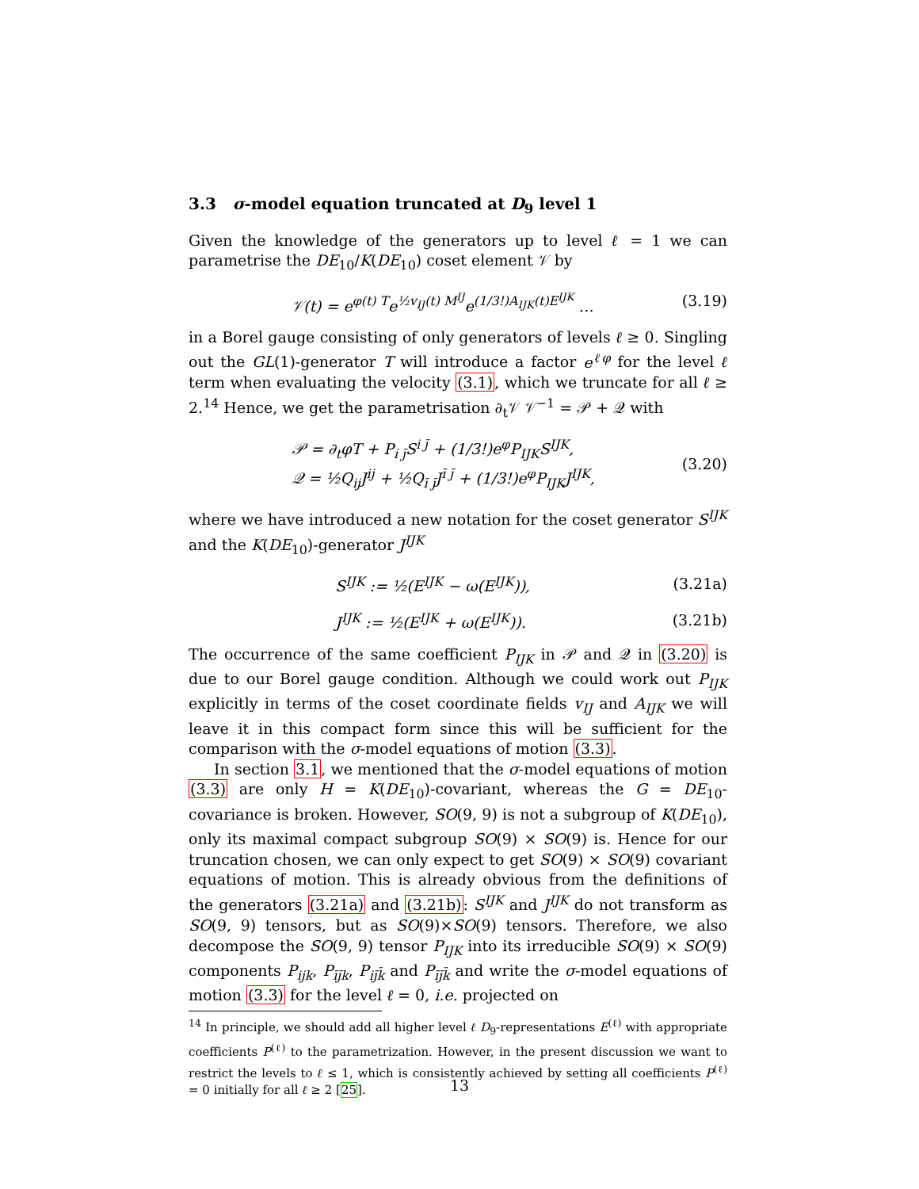3.3 σ-model equation truncated at D<sub>9</sub> level 1
Given the knowledge of the generators up to level ℓ = 1 we can parametrise the DE<sub>10</sub>/K(DE<sub>10</sub>) coset element 𝒱 by
𝒱(t) = e<sup>φ(t) T</sup>e<sup>½v<sub>IJ</sub>(t) M<sup>IJ</sup></sup>e<sup>(1/3!)A<sub>IJK</sub>(t)E<sup>IJK</sup></sup> … (3.19)
in a Borel gauge consisting of only generators of levels ℓ ≥ 0. Singling out the GL(1)-generator T will introduce a factor e<sup>ℓφ</sup> for the level ℓ term when evaluating the velocity (3.1), which we truncate for all ℓ ≥ 2.<sup>14</sup> Hence, we get the parametrisation ∂<sub>t</sub>𝒱 𝒱<sup>−1</sup> = 𝒫 + 𝒬 with
𝒫 = ∂<sub>t</sub>φT + P<sub>i j̄</sub>S<sup>i j̄</sup> + (1/3!)e<sup>φ</sup>P<sub>IJK</sub>S<sup>IJK</sup>,
𝒬 = ½Q<sub>ij</sub>J<sup>ij</sup> + ½Q<sub>ī j̄</sub>J<sup>ī j̄</sup> + (1/3!)e<sup>φ</sup>P<sub>IJK</sub>J<sup>IJK</sup>, (3.20)
where we have introduced a new notation for the coset generator S<sup>IJK</sup> and the K(DE<sub>10</sub>)-generator J<sup>IJK</sup>
S<sup>IJK</sup> := ½(E<sup>IJK</sup> − ω(E<sup>IJK</sup>)), (3.21a)
J<sup>IJK</sup> := ½(E<sup>IJK</sup> + ω(E<sup>IJK</sup>)). (3.21b)
The occurrence of the same coefficient P<sub>IJK</sub> in 𝒫 and 𝒬 in (3.20) is due to our Borel gauge condition. Although we could work out P<sub>IJK</sub> explicitly in terms of the coset coordinate fields v<sub>IJ</sub> and A<sub>IJK</sub> we will leave it in this compact form since this will be sufficient for the comparison with the σ-model equations of motion (3.3).
In section 3.1, we mentioned that the σ-model equations of motion (3.3) are only H = K(DE<sub>10</sub>)-covariant, whereas the G = DE<sub>10</sub>-covariance is broken. However, SO(9, 9) is not a subgroup of K(DE<sub>10</sub>), only its maximal compact subgroup SO(9) × SO(9) is. Hence for our truncation chosen, we can only expect to get SO(9) × SO(9) covariant equations of motion. This is already obvious from the definitions of the generators (3.21a) and (3.21b): S<sup>IJK</sup> and J<sup>IJK</sup> do not transform as SO(9, 9) tensors, but as SO(9)×SO(9) tensors. Therefore, we also decompose the SO(9, 9) tensor P<sub>IJK</sub> into its irreducible SO(9) × SO(9) components P<sub>ijk</sub>, P<sub>īj̄k</sub>, P<sub>ij̄k̄</sub> and P<sub>īj̄k̄</sub> and write the σ-model equations of motion (3.3) for the level ℓ = 0, i.e. projected on
<sup>14</sup> In principle, we should add all higher level ℓ D<sub>9</sub>-representations E<sup>(ℓ)</sup> with appropriate coefficients P<sup>(ℓ)</sup> to the parametrization. However, in the present discussion we want to restrict the levels to ℓ ≤ 1, which is consistently achieved by setting all coefficients P<sup>(ℓ)</sup> = 0 initially for all ℓ ≥ 2 [25].
13